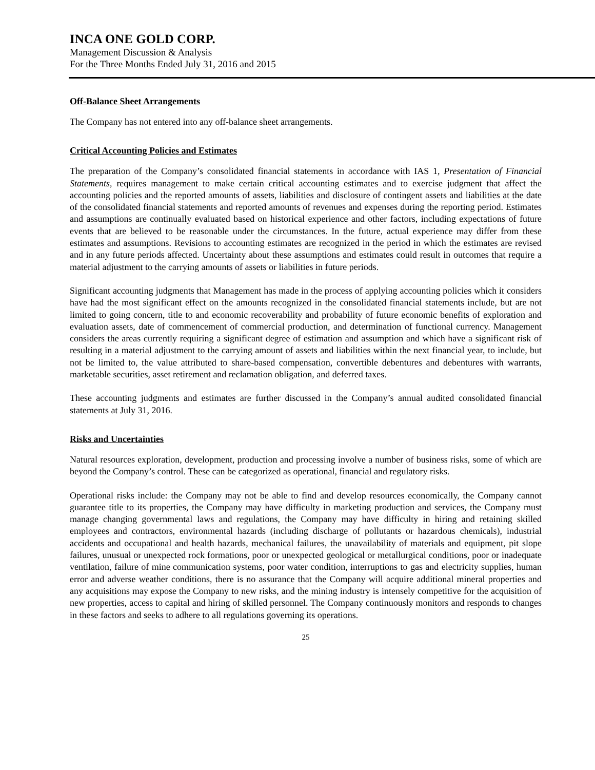INCA ONE GOLD CORP.
Management Discussion & Analysis
For the Three Months Ended July 31, 2016 and 2015
Off-Balance Sheet Arrangements
The Company has not entered into any off-balance sheet arrangements.
Critical Accounting Policies and Estimates
The preparation of the Company’s consolidated financial statements in accordance with IAS 1, Presentation of Financial Statements, requires management to make certain critical accounting estimates and to exercise judgment that affect the accounting policies and the reported amounts of assets, liabilities and disclosure of contingent assets and liabilities at the date of the consolidated financial statements and reported amounts of revenues and expenses during the reporting period. Estimates and assumptions are continually evaluated based on historical experience and other factors, including expectations of future events that are believed to be reasonable under the circumstances. In the future, actual experience may differ from these estimates and assumptions. Revisions to accounting estimates are recognized in the period in which the estimates are revised and in any future periods affected. Uncertainty about these assumptions and estimates could result in outcomes that require a material adjustment to the carrying amounts of assets or liabilities in future periods.
Significant accounting judgments that Management has made in the process of applying accounting policies which it considers have had the most significant effect on the amounts recognized in the consolidated financial statements include, but are not limited to going concern, title to and economic recoverability and probability of future economic benefits of exploration and evaluation assets, date of commencement of commercial production, and determination of functional currency. Management considers the areas currently requiring a significant degree of estimation and assumption and which have a significant risk of resulting in a material adjustment to the carrying amount of assets and liabilities within the next financial year, to include, but not be limited to, the value attributed to share-based compensation, convertible debentures and debentures with warrants, marketable securities, asset retirement and reclamation obligation, and deferred taxes.
These accounting judgments and estimates are further discussed in the Company’s annual audited consolidated financial statements at July 31, 2016.
Risks and Uncertainties
Natural resources exploration, development, production and processing involve a number of business risks, some of which are beyond the Company’s control. These can be categorized as operational, financial and regulatory risks.
Operational risks include: the Company may not be able to find and develop resources economically, the Company cannot guarantee title to its properties, the Company may have difficulty in marketing production and services, the Company must manage changing governmental laws and regulations, the Company may have difficulty in hiring and retaining skilled employees and contractors, environmental hazards (including discharge of pollutants or hazardous chemicals), industrial accidents and occupational and health hazards, mechanical failures, the unavailability of materials and equipment, pit slope failures, unusual or unexpected rock formations, poor or unexpected geological or metallurgical conditions, poor or inadequate ventilation, failure of mine communication systems, poor water condition, interruptions to gas and electricity supplies, human error and adverse weather conditions, there is no assurance that the Company will acquire additional mineral properties and any acquisitions may expose the Company to new risks, and the mining industry is intensely competitive for the acquisition of new properties, access to capital and hiring of skilled personnel. The Company continuously monitors and responds to changes in these factors and seeks to adhere to all regulations governing its operations.
25